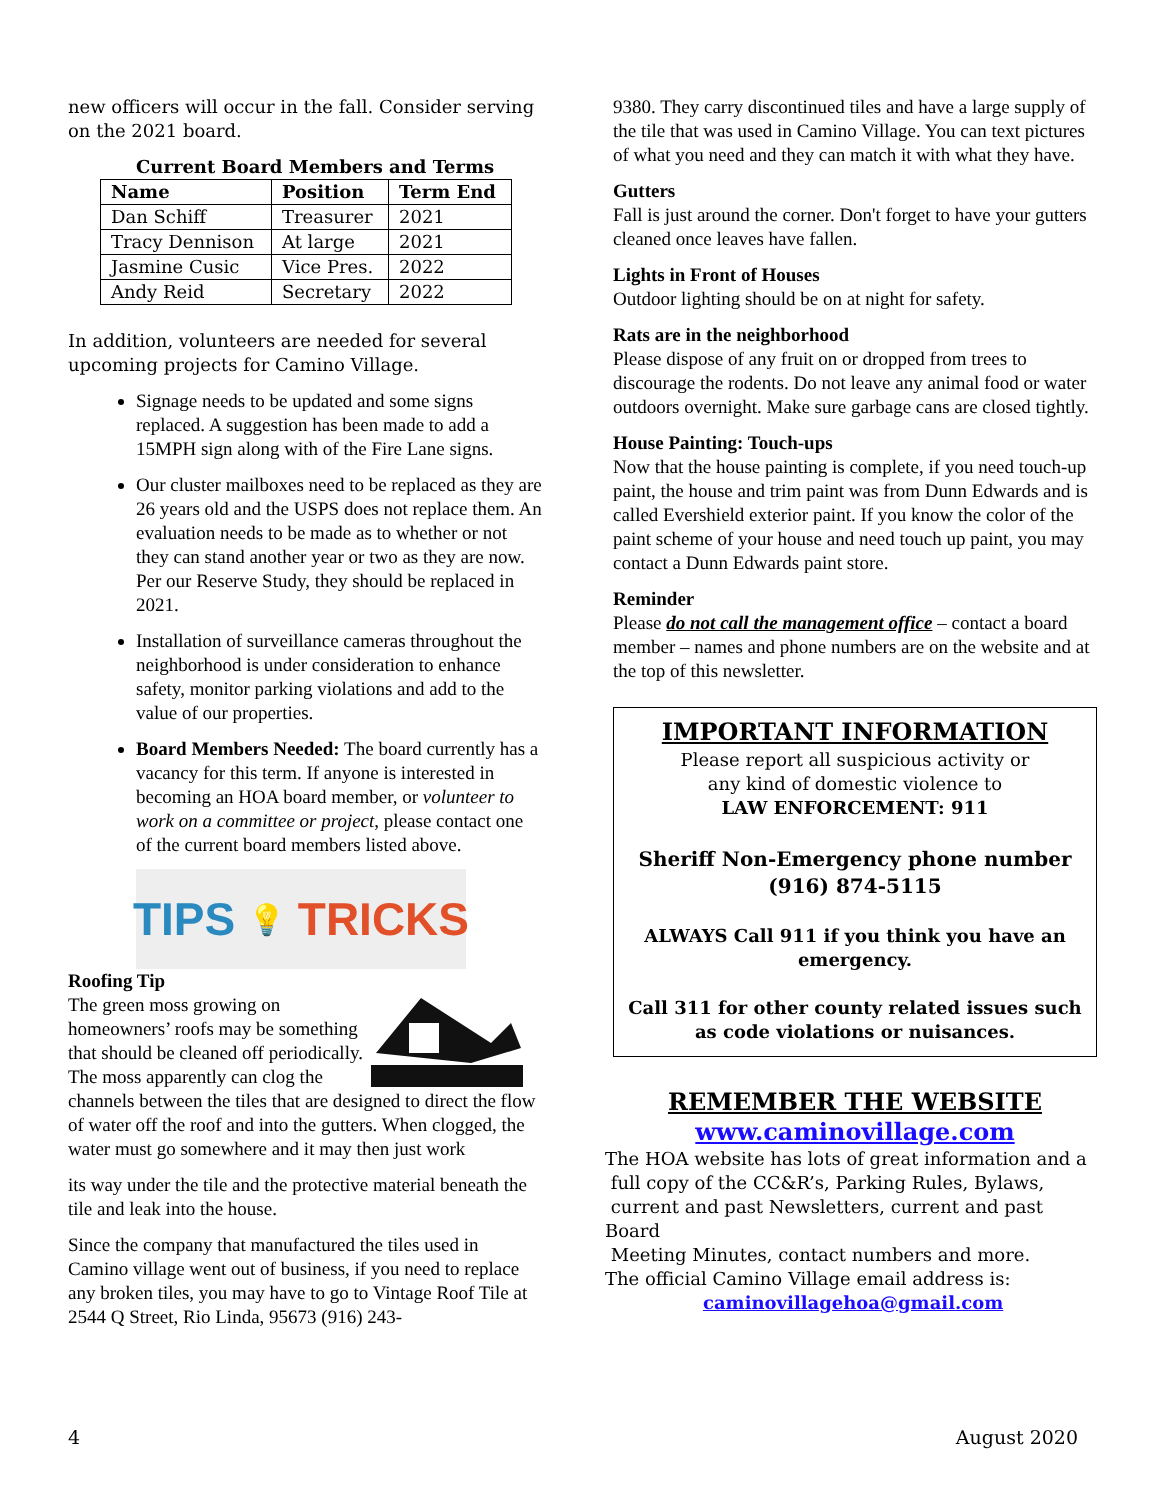new officers will occur in the fall. Consider serving on the 2021 board.
Current Board Members and Terms
| Name | Position | Term End |
| --- | --- | --- |
| Dan Schiff | Treasurer | 2021 |
| Tracy Dennison | At large | 2021 |
| Jasmine Cusic | Vice Pres. | 2022 |
| Andy Reid | Secretary | 2022 |
In addition, volunteers are needed for several upcoming projects for Camino Village.
Signage needs to be updated and some signs replaced. A suggestion has been made to add a 15MPH sign along with of the Fire Lane signs.
Our cluster mailboxes need to be replaced as they are 26 years old and the USPS does not replace them. An evaluation needs to be made as to whether or not they can stand another year or two as they are now. Per our Reserve Study, they should be replaced in 2021.
Installation of surveillance cameras throughout the neighborhood is under consideration to enhance safety, monitor parking violations and add to the value of our properties.
Board Members Needed: The board currently has a vacancy for this term. If anyone is interested in becoming an HOA board member, or volunteer to work on a committee or project, please contact one of the current board members listed above.
TIPS 💡 TRICKS
Roofing Tip
The green moss growing on homeowners’ roofs may be something that should be cleaned off periodically. The moss apparently can clog the channels between the tiles that are designed to direct the flow of water off the roof and into the gutters. When clogged, the water must go somewhere and it may then just work
its way under the tile and the protective material beneath the tile and leak into the house.
Since the company that manufactured the tiles used in Camino village went out of business, if you need to replace any broken tiles, you may have to go to Vintage Roof Tile at 2544 Q Street, Rio Linda, 95673 (916) 243-
9380. They carry discontinued tiles and have a large supply of the tile that was used in Camino Village. You can text pictures of what you need and they can match it with what they have.
Gutters
Fall is just around the corner. Don't forget to have your gutters cleaned once leaves have fallen.
Lights in Front of Houses
Outdoor lighting should be on at night for safety.
Rats are in the neighborhood
Please dispose of any fruit on or dropped from trees to discourage the rodents. Do not leave any animal food or water outdoors overnight. Make sure garbage cans are closed tightly.
House Painting: Touch-ups
Now that the house painting is complete, if you need touch-up paint, the house and trim paint was from Dunn Edwards and is called Evershield exterior paint. If you know the color of the paint scheme of your house and need touch up paint, you may contact a Dunn Edwards paint store.
Reminder
Please do not call the management office – contact a board member – names and phone numbers are on the website and at the top of this newsletter.
IMPORTANT INFORMATION
Please report all suspicious activity or
any kind of domestic violence to
LAW ENFORCEMENT: 911
Sheriff Non-Emergency phone number
(916) 874-5115
ALWAYS Call 911 if you think you have an emergency.
Call 311 for other county related issues such as code violations or nuisances.
REMEMBER THE WEBSITE
www.caminovillage.com
The HOA website has lots of great information and a
full copy of the CC&R’s, Parking Rules, Bylaws,
current and past Newsletters, current and past Board
Meeting Minutes, contact numbers and more.
The official Camino Village email address is:
caminovillagehoa@gmail.com
4 August 2020